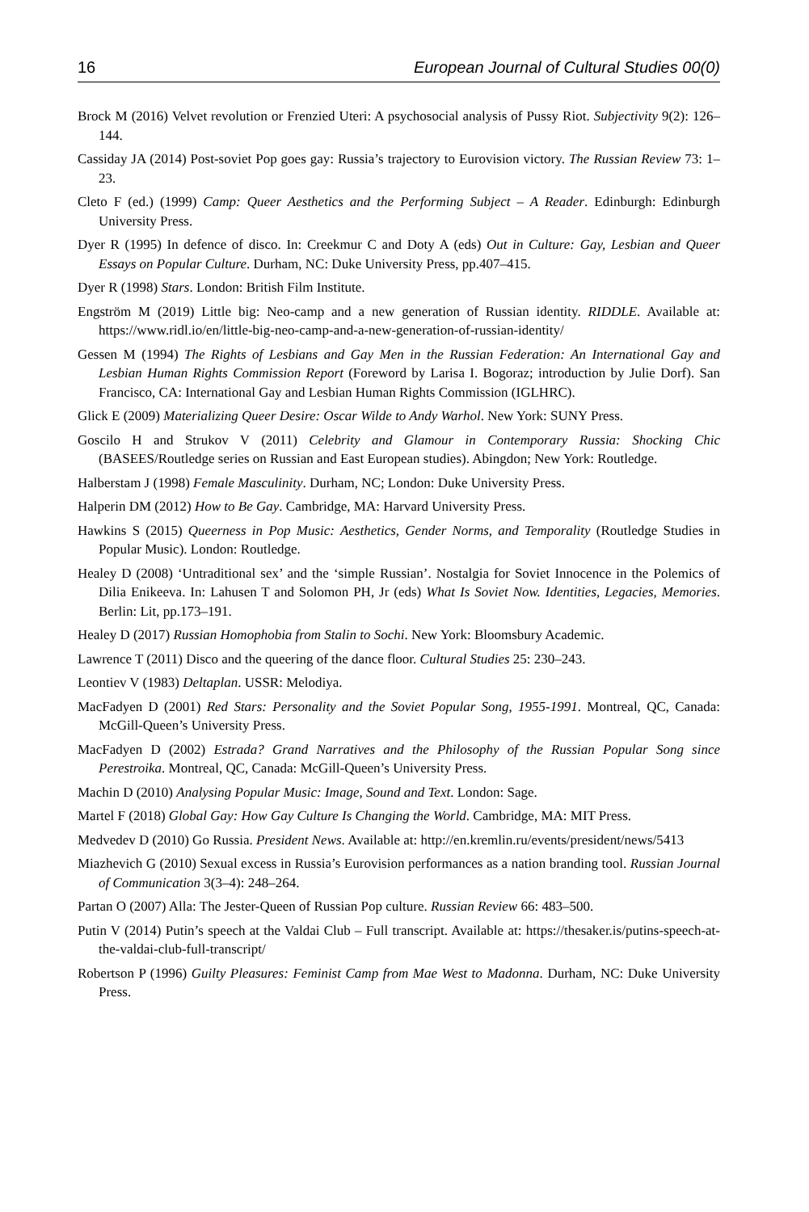16 European Journal of Cultural Studies 00(0)
Brock M (2016) Velvet revolution or Frenzied Uteri: A psychosocial analysis of Pussy Riot. Subjectivity 9(2): 126–144.
Cassiday JA (2014) Post-soviet Pop goes gay: Russia’s trajectory to Eurovision victory. The Russian Review 73: 1–23.
Cleto F (ed.) (1999) Camp: Queer Aesthetics and the Performing Subject – A Reader. Edinburgh: Edinburgh University Press.
Dyer R (1995) In defence of disco. In: Creekmur C and Doty A (eds) Out in Culture: Gay, Lesbian and Queer Essays on Popular Culture. Durham, NC: Duke University Press, pp.407–415.
Dyer R (1998) Stars. London: British Film Institute.
Engström M (2019) Little big: Neo-camp and a new generation of Russian identity. RIDDLE. Available at: https://www.ridl.io/en/little-big-neo-camp-and-a-new-generation-of-russian-identity/
Gessen M (1994) The Rights of Lesbians and Gay Men in the Russian Federation: An International Gay and Lesbian Human Rights Commission Report (Foreword by Larisa I. Bogoraz; introduction by Julie Dorf). San Francisco, CA: International Gay and Lesbian Human Rights Commission (IGLHRC).
Glick E (2009) Materializing Queer Desire: Oscar Wilde to Andy Warhol. New York: SUNY Press.
Goscilo H and Strukov V (2011) Celebrity and Glamour in Contemporary Russia: Shocking Chic (BASEES/Routledge series on Russian and East European studies). Abingdon; New York: Routledge.
Halberstam J (1998) Female Masculinity. Durham, NC; London: Duke University Press.
Halperin DM (2012) How to Be Gay. Cambridge, MA: Harvard University Press.
Hawkins S (2015) Queerness in Pop Music: Aesthetics, Gender Norms, and Temporality (Routledge Studies in Popular Music). London: Routledge.
Healey D (2008) ‘Untraditional sex’ and the ‘simple Russian’. Nostalgia for Soviet Innocence in the Polemics of Dilia Enikeeva. In: Lahusen T and Solomon PH, Jr (eds) What Is Soviet Now. Identities, Legacies, Memories. Berlin: Lit, pp.173–191.
Healey D (2017) Russian Homophobia from Stalin to Sochi. New York: Bloomsbury Academic.
Lawrence T (2011) Disco and the queering of the dance floor. Cultural Studies 25: 230–243.
Leontiev V (1983) Deltaplan. USSR: Melodiya.
MacFadyen D (2001) Red Stars: Personality and the Soviet Popular Song, 1955-1991. Montreal, QC, Canada: McGill-Queen’s University Press.
MacFadyen D (2002) Estrada? Grand Narratives and the Philosophy of the Russian Popular Song since Perestroika. Montreal, QC, Canada: McGill-Queen’s University Press.
Machin D (2010) Analysing Popular Music: Image, Sound and Text. London: Sage.
Martel F (2018) Global Gay: How Gay Culture Is Changing the World. Cambridge, MA: MIT Press.
Medvedev D (2010) Go Russia. President News. Available at: http://en.kremlin.ru/events/president/news/5413
Miazhevich G (2010) Sexual excess in Russia’s Eurovision performances as a nation branding tool. Russian Journal of Communication 3(3–4): 248–264.
Partan O (2007) Alla: The Jester-Queen of Russian Pop culture. Russian Review 66: 483–500.
Putin V (2014) Putin’s speech at the Valdai Club – Full transcript. Available at: https://thesaker.is/putins-speech-at-the-valdai-club-full-transcript/
Robertson P (1996) Guilty Pleasures: Feminist Camp from Mae West to Madonna. Durham, NC: Duke University Press.